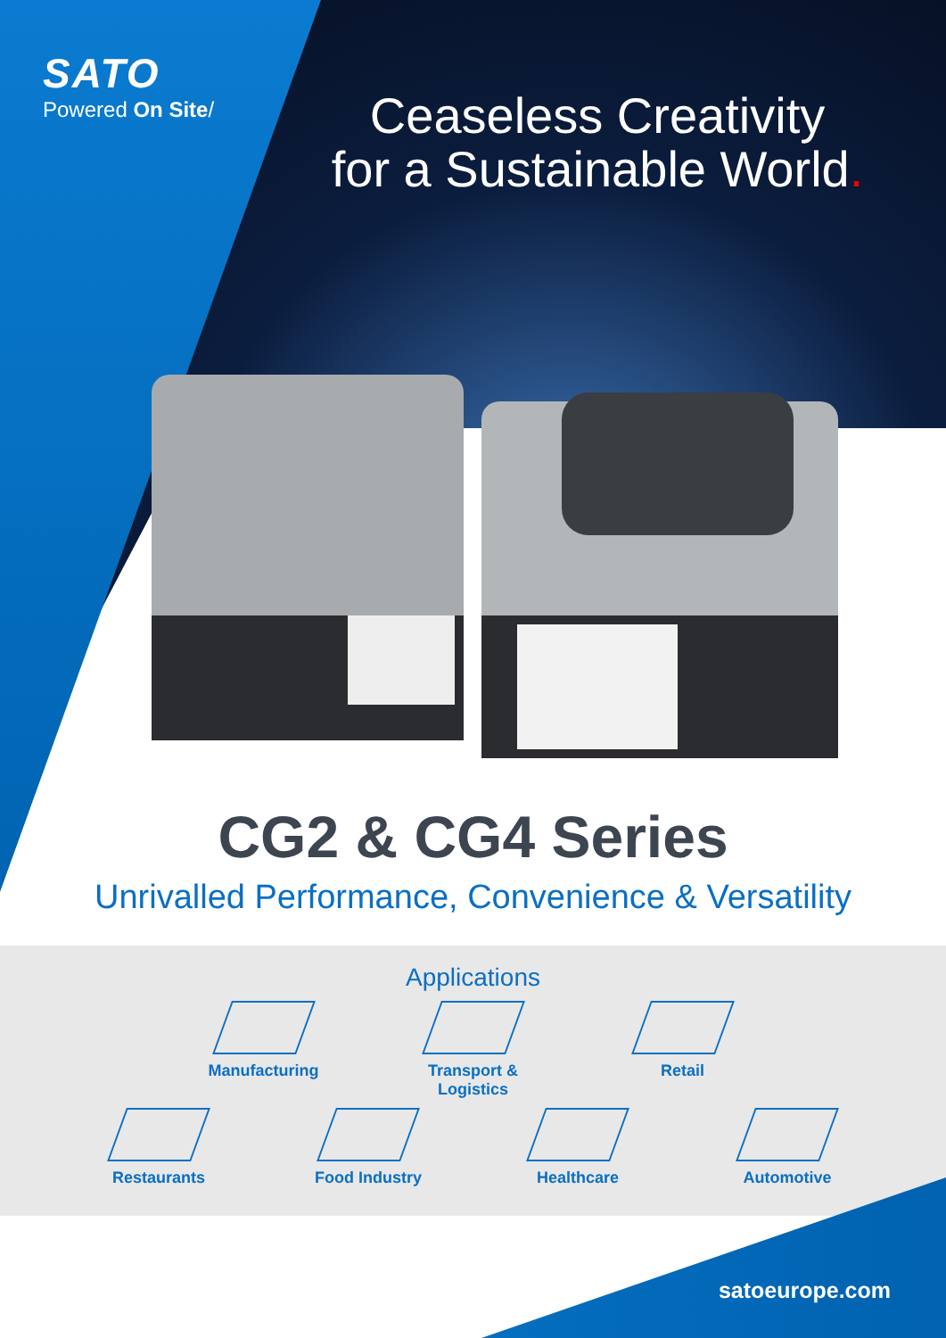SATO
Powered On Site/
Ceaseless Creativity
for a Sustainable World.
CG2 & CG4 Series
Unrivalled Performance, Convenience & Versatility
Applications
Manufacturing Transport & Logistics
Retail
Restaurants Food Industry Healthcare Automotive
satoeurope.com